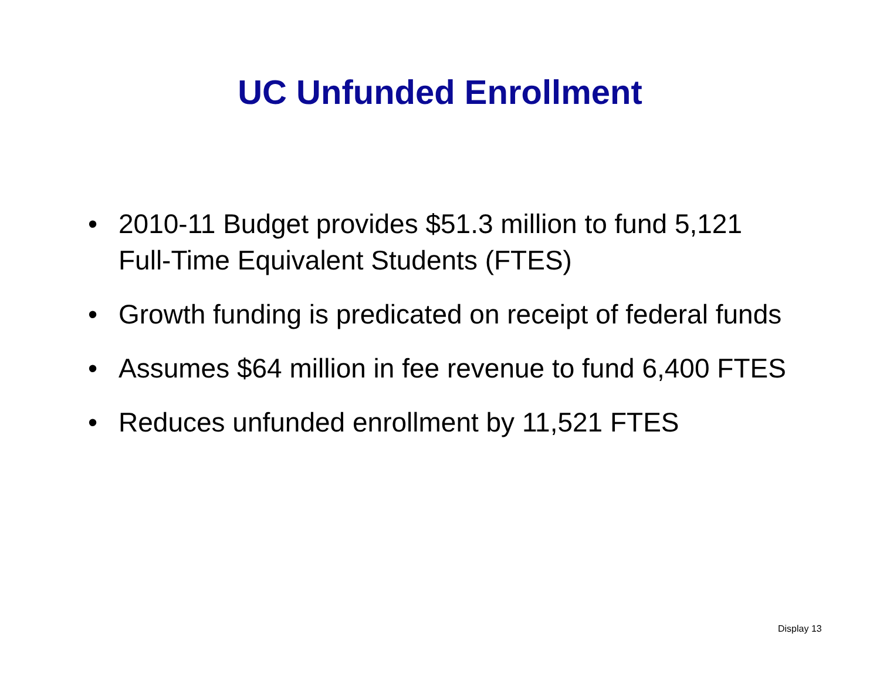UC Unfunded Enrollment
• 2010-11 Budget provides $51.3 million to fund 5,121 Full-Time Equivalent Students (FTES)
• Growth funding is predicated on receipt of federal funds
• Assumes $64 million in fee revenue to fund 6,400 FTES
• Reduces unfunded enrollment by 11,521 FTES
Display 13